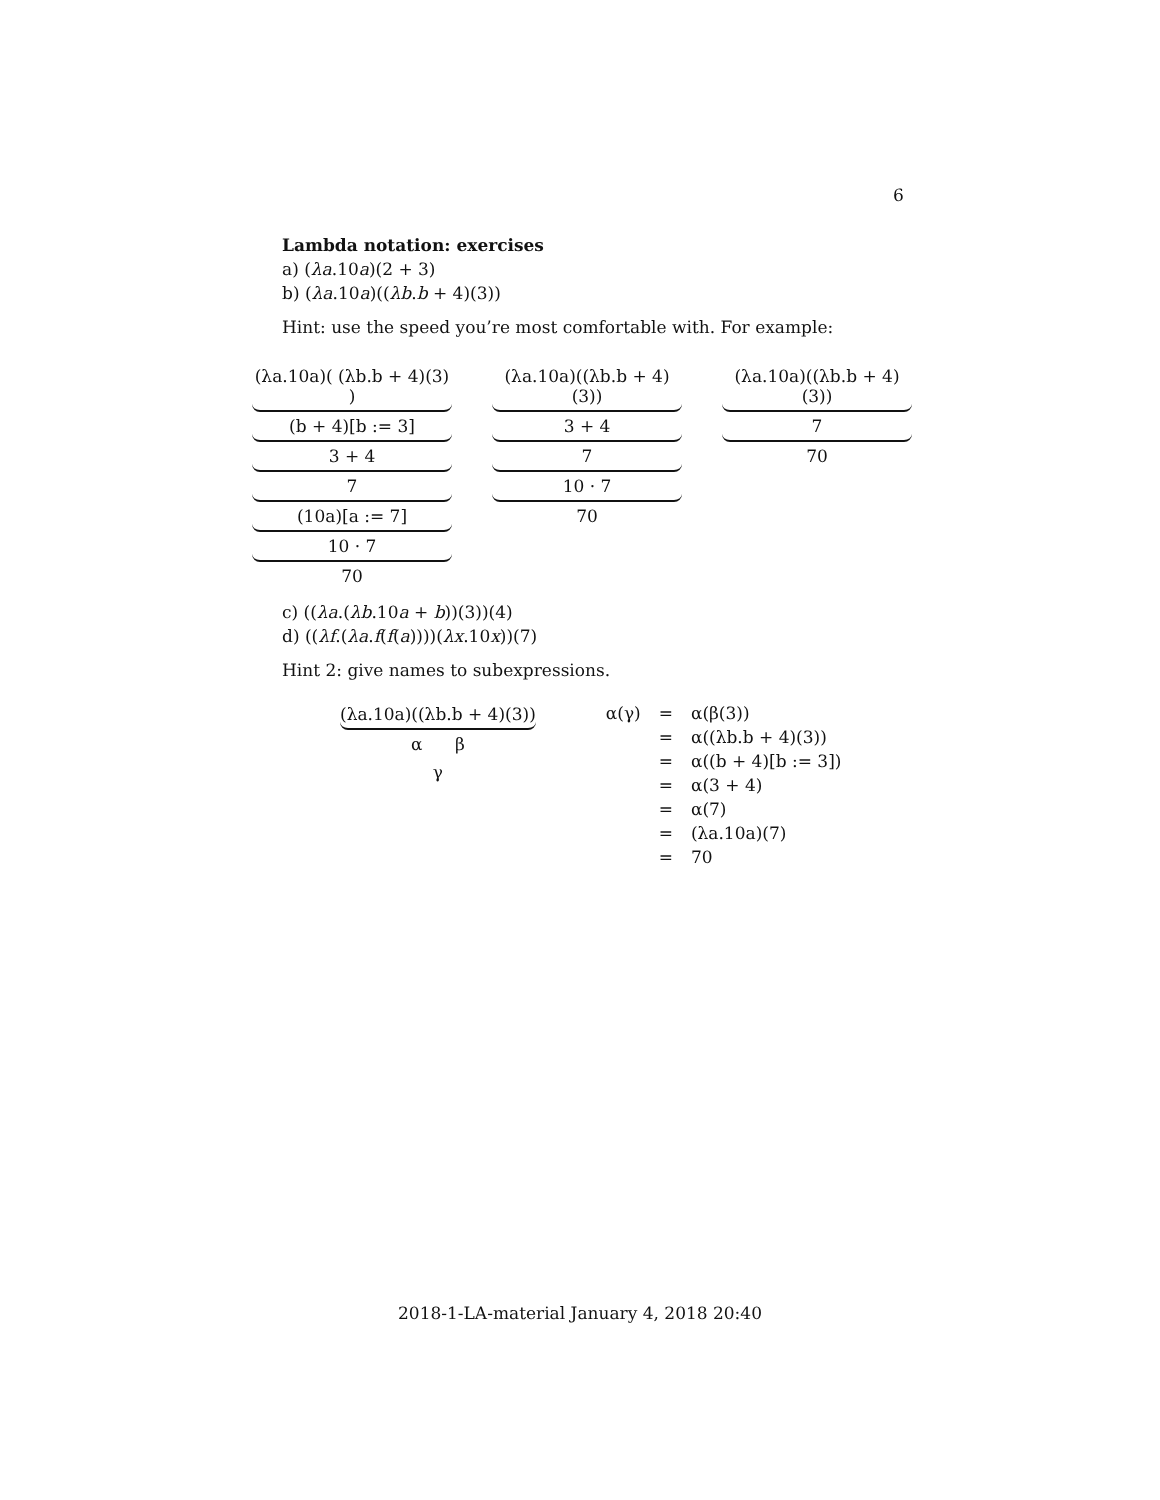6
Lambda notation: exercises
a) (λa.10a)(2 + 3)
b) (λa.10a)((λb.b + 4)(3))
Hint: use the speed you’re most comfortable with. For example:
(λa.10a)( (λb.b + 4)(3) )
(b + 4)[b := 3]
3 + 4
7
(10a)[a := 7]
10 · 7
70
(λa.10a)((λb.b + 4)(3))
3 + 4
7
10 · 7
70
(λa.10a)((λb.b + 4)(3))
7
70
c) ((λa.(λb.10a + b))(3))(4)
d) ((λf.(λa.f(f(a))))(λx.10x))(7)
Hint 2: give names to subexpressions.
(λa.10a)((λb.b + 4)(3))
α β
γ
| α(γ) | = | α(β(3)) |
| | = | α((λb.b + 4)(3)) |
| | = | α((b + 4)[b := 3]) |
| | = | α(3 + 4) |
| | = | α(7) |
| | = | (λa.10a)(7) |
| | = | 70 |
2018-1-LA-material January 4, 2018 20:40